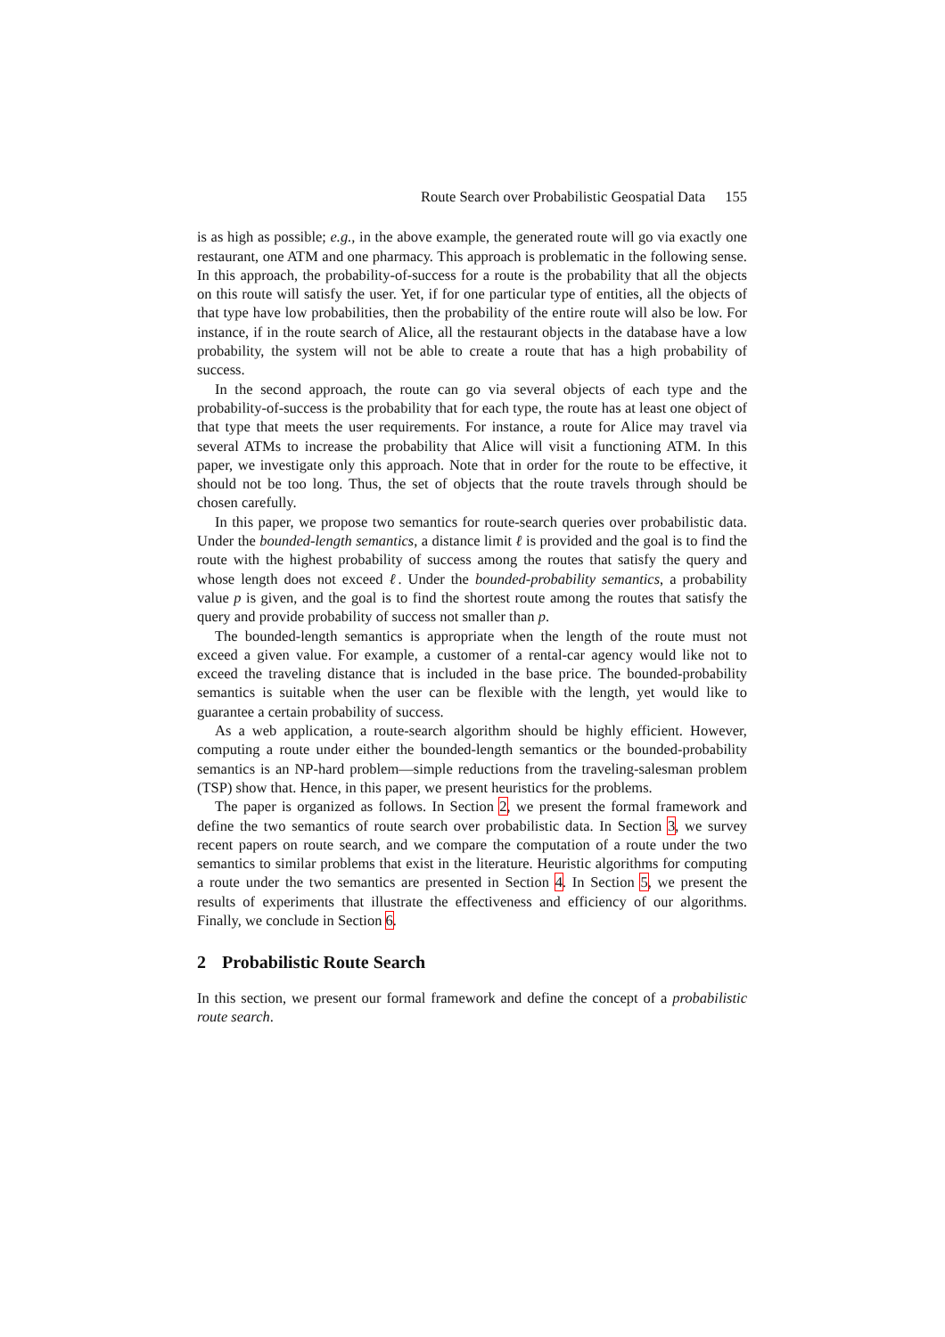Route Search over Probabilistic Geospatial Data 155
is as high as possible; e.g., in the above example, the generated route will go via exactly one restaurant, one ATM and one pharmacy. This approach is problematic in the following sense. In this approach, the probability-of-success for a route is the probability that all the objects on this route will satisfy the user. Yet, if for one particular type of entities, all the objects of that type have low probabilities, then the probability of the entire route will also be low. For instance, if in the route search of Alice, all the restaurant objects in the database have a low probability, the system will not be able to create a route that has a high probability of success.
In the second approach, the route can go via several objects of each type and the probability-of-success is the probability that for each type, the route has at least one object of that type that meets the user requirements. For instance, a route for Alice may travel via several ATMs to increase the probability that Alice will visit a functioning ATM. In this paper, we investigate only this approach. Note that in order for the route to be effective, it should not be too long. Thus, the set of objects that the route travels through should be chosen carefully.
In this paper, we propose two semantics for route-search queries over probabilistic data. Under the bounded-length semantics, a distance limit ℓ is provided and the goal is to find the route with the highest probability of success among the routes that satisfy the query and whose length does not exceed ℓ. Under the bounded-probability semantics, a probability value p is given, and the goal is to find the shortest route among the routes that satisfy the query and provide probability of success not smaller than p.
The bounded-length semantics is appropriate when the length of the route must not exceed a given value. For example, a customer of a rental-car agency would like not to exceed the traveling distance that is included in the base price. The bounded-probability semantics is suitable when the user can be flexible with the length, yet would like to guarantee a certain probability of success.
As a web application, a route-search algorithm should be highly efficient. However, computing a route under either the bounded-length semantics or the bounded-probability semantics is an NP-hard problem—simple reductions from the traveling-salesman problem (TSP) show that. Hence, in this paper, we present heuristics for the problems.
The paper is organized as follows. In Section 2, we present the formal framework and define the two semantics of route search over probabilistic data. In Section 3, we survey recent papers on route search, and we compare the computation of a route under the two semantics to similar problems that exist in the literature. Heuristic algorithms for computing a route under the two semantics are presented in Section 4. In Section 5, we present the results of experiments that illustrate the effectiveness and efficiency of our algorithms. Finally, we conclude in Section 6.
2 Probabilistic Route Search
In this section, we present our formal framework and define the concept of a probabilistic route search.